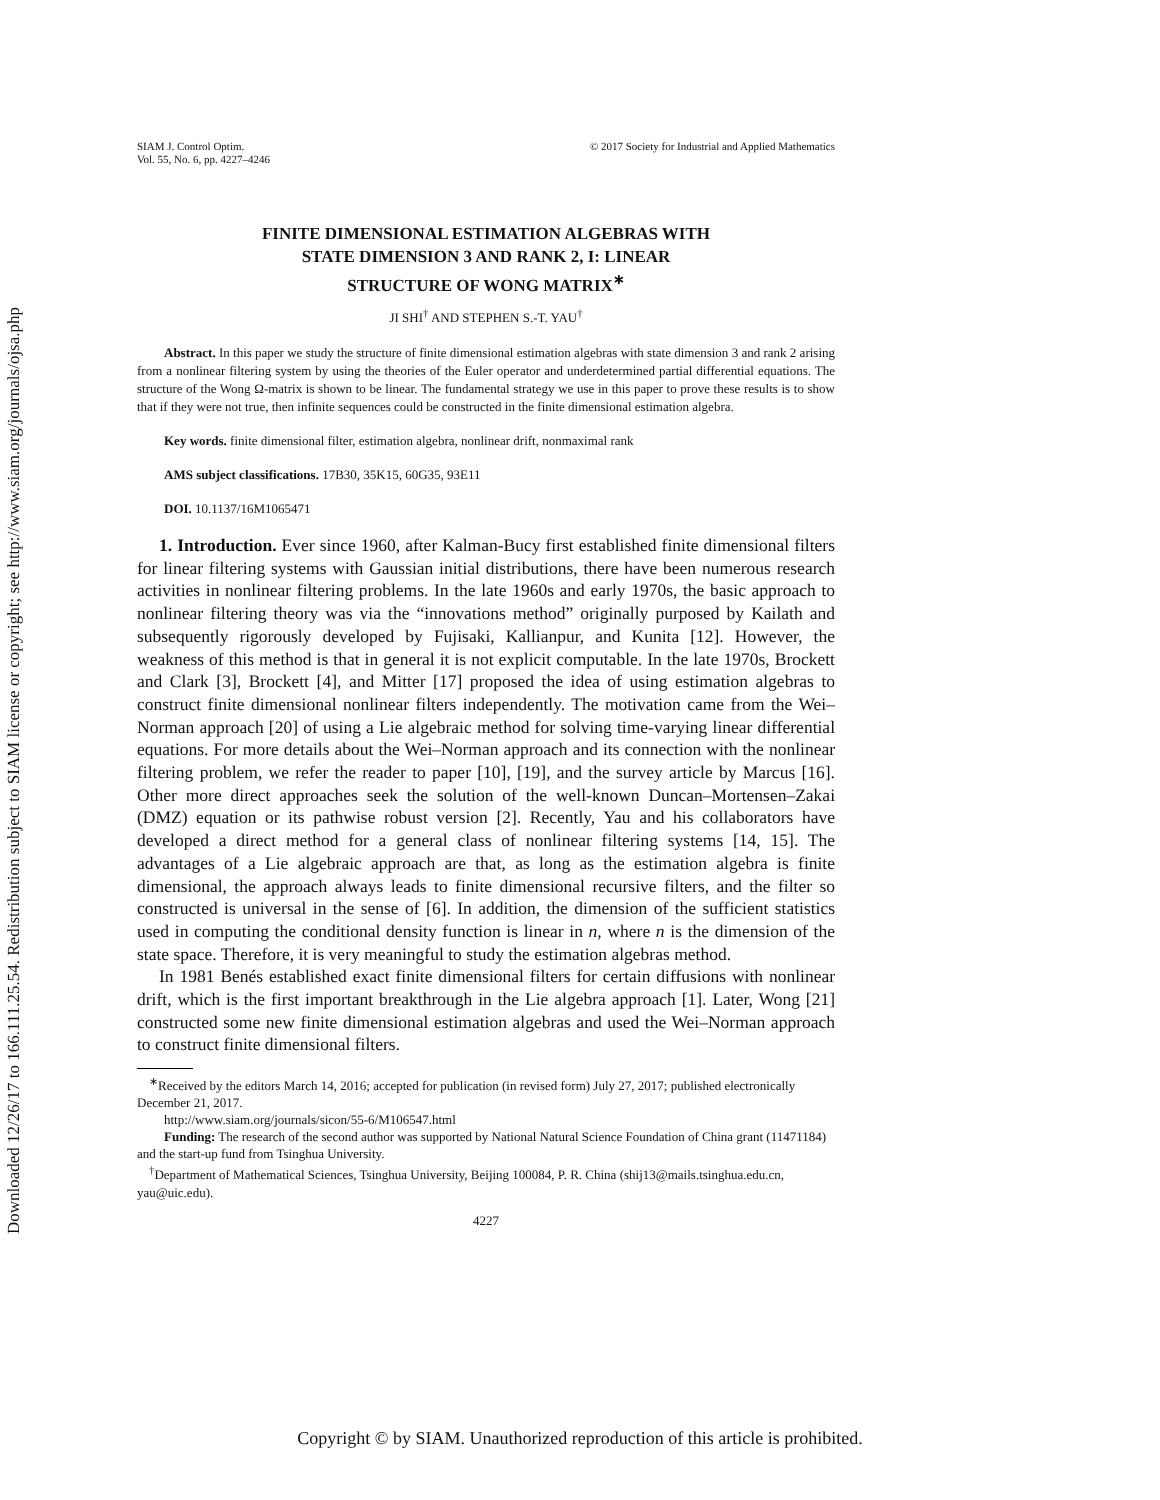Downloaded 12/26/17 to 166.111.25.54. Redistribution subject to SIAM license or copyright; see http://www.siam.org/journals/ojsa.php
SIAM J. Control Optim.
Vol. 55, No. 6, pp. 4227–4246
© 2017 Society for Industrial and Applied Mathematics
FINITE DIMENSIONAL ESTIMATION ALGEBRAS WITH
STATE DIMENSION 3 AND RANK 2, I: LINEAR
STRUCTURE OF WONG MATRIX<sup>∗</sup>
JI SHI<sup>†</sup> AND STEPHEN S.-T. YAU<sup>†</sup>
Abstract. In this paper we study the structure of finite dimensional estimation algebras with state dimension 3 and rank 2 arising from a nonlinear filtering system by using the theories of the Euler operator and underdetermined partial differential equations. The structure of the Wong Ω-matrix is shown to be linear. The fundamental strategy we use in this paper to prove these results is to show that if they were not true, then infinite sequences could be constructed in the finite dimensional estimation algebra.
Key words. finite dimensional filter, estimation algebra, nonlinear drift, nonmaximal rank
AMS subject classifications. 17B30, 35K15, 60G35, 93E11
DOI. 10.1137/16M1065471
1. Introduction. Ever since 1960, after Kalman-Bucy first established finite dimensional filters for linear filtering systems with Gaussian initial distributions, there have been numerous research activities in nonlinear filtering problems. In the late 1960s and early 1970s, the basic approach to nonlinear filtering theory was via the “innovations method” originally purposed by Kailath and subsequently rigorously developed by Fujisaki, Kallianpur, and Kunita [12]. However, the weakness of this method is that in general it is not explicit computable. In the late 1970s, Brockett and Clark [3], Brockett [4], and Mitter [17] proposed the idea of using estimation algebras to construct finite dimensional nonlinear filters independently. The motivation came from the Wei–Norman approach [20] of using a Lie algebraic method for solving time-varying linear differential equations. For more details about the Wei–Norman approach and its connection with the nonlinear filtering problem, we refer the reader to paper [10], [19], and the survey article by Marcus [16]. Other more direct approaches seek the solution of the well-known Duncan–Mortensen–Zakai (DMZ) equation or its pathwise robust version [2]. Recently, Yau and his collaborators have developed a direct method for a general class of nonlinear filtering systems [14, 15]. The advantages of a Lie algebraic approach are that, as long as the estimation algebra is finite dimensional, the approach always leads to finite dimensional recursive filters, and the filter so constructed is universal in the sense of [6]. In addition, the dimension of the sufficient statistics used in computing the conditional density function is linear in n, where n is the dimension of the state space. Therefore, it is very meaningful to study the estimation algebras method.
In 1981 Benés established exact finite dimensional filters for certain diffusions with nonlinear drift, which is the first important breakthrough in the Lie algebra approach [1]. Later, Wong [21] constructed some new finite dimensional estimation algebras and used the Wei–Norman approach to construct finite dimensional filters.
<sup>∗</sup>Received by the editors March 14, 2016; accepted for publication (in revised form) July 27, 2017; published electronically December 21, 2017.
http://www.siam.org/journals/sicon/55-6/M106547.html
Funding: The research of the second author was supported by National Natural Science Foundation of China grant (11471184) and the start-up fund from Tsinghua University.
<sup>†</sup> Department of Mathematical Sciences, Tsinghua University, Beijing 100084, P. R. China (shij13@mails.tsinghua.edu.cn, yau@uic.edu).
4227
Copyright © by SIAM. Unauthorized reproduction of this article is prohibited.